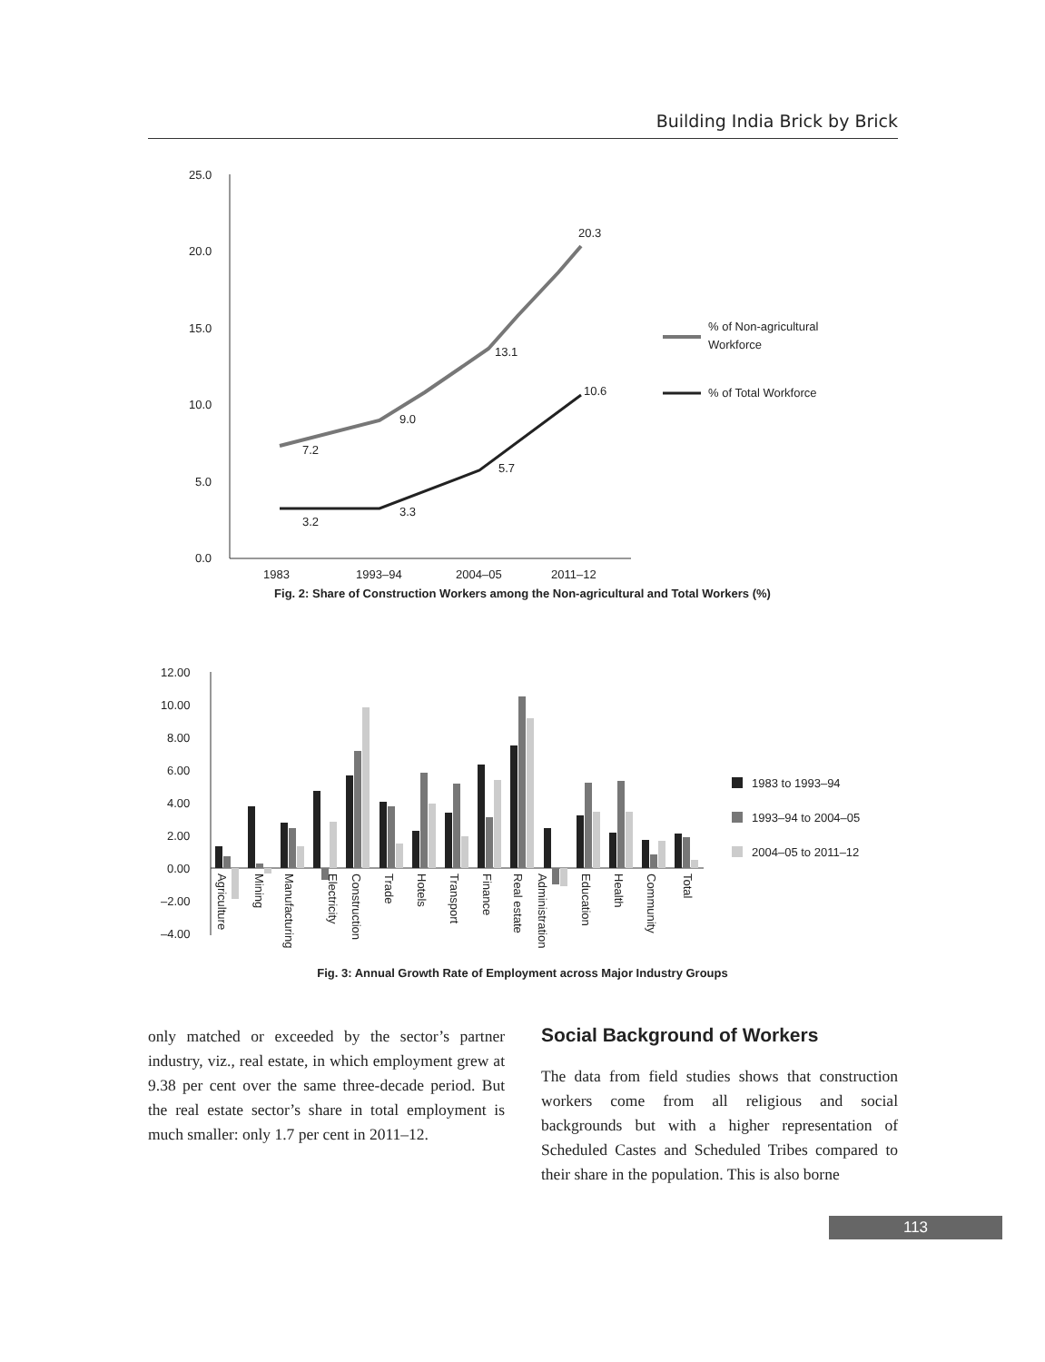Building India Brick by Brick
25.0
20.0
15.0
10.0
5.0
0.0
1983
1993–94
2004–05
2011–12
20.3
13.1
9.0
7.2
10.6
5.7
3.3
3.2
% of Non-agricultural
Workforce
% of Total Workforce
Fig. 2: Share of Construction Workers among the Non-agricultural and Total Workers (%)
12.00
10.00
8.00
6.00
4.00
2.00
0.00
–2.00
–4.00
Agriculture
Mining
Manufacturing
Electricity
Construction
Trade
Hotels
Transport
Finance
Real estate
Administration
Education
Health
Community
Total
1983 to 1993–94
1993–94 to 2004–05
2004–05 to 2011–12
Fig. 3: Annual Growth Rate of Employment across Major Industry Groups
only matched or exceeded by the sector’s partner industry, viz., real estate, in which employment grew at 9.38 per cent over the same three-decade period. But the real estate sector’s share in total employment is much smaller: only 1.7 per cent in 2011–12.
Social Background of Workers
The data from field studies shows that construction workers come from all religious and social backgrounds but with a higher representation of Scheduled Castes and Scheduled Tribes compared to their share in the population. This is also borne
113